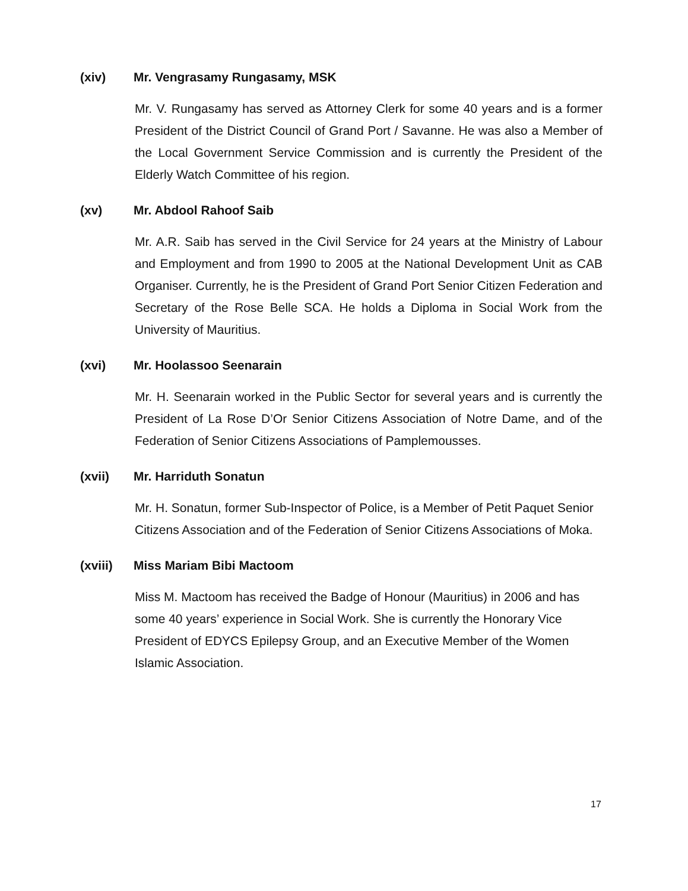(xiv) Mr. Vengrasamy Rungasamy, MSK
Mr. V. Rungasamy has served as Attorney Clerk for some 40 years and is a former President of the District Council of Grand Port / Savanne. He was also a Member of the Local Government Service Commission and is currently the President of the Elderly Watch Committee of his region.
(xv) Mr. Abdool Rahoof Saib
Mr. A.R. Saib has served in the Civil Service for 24 years at the Ministry of Labour and Employment and from 1990 to 2005 at the National Development Unit as CAB Organiser. Currently, he is the President of Grand Port Senior Citizen Federation and Secretary of the Rose Belle SCA. He holds a Diploma in Social Work from the University of Mauritius.
(xvi) Mr. Hoolassoo Seenarain
Mr. H. Seenarain worked in the Public Sector for several years and is currently the President of La Rose D’Or Senior Citizens Association of Notre Dame, and of the Federation of Senior Citizens Associations of Pamplemousses.
(xvii) Mr. Harriduth Sonatun
Mr. H. Sonatun, former Sub-Inspector of Police, is a Member of Petit Paquet Senior Citizens Association and of the Federation of Senior Citizens Associations of Moka.
(xviii) Miss Mariam Bibi Mactoom
Miss M. Mactoom has received the Badge of Honour (Mauritius) in 2006 and has some 40 years’ experience in Social Work. She is currently the Honorary Vice President of EDYCS Epilepsy Group, and an Executive Member of the Women Islamic Association.
17